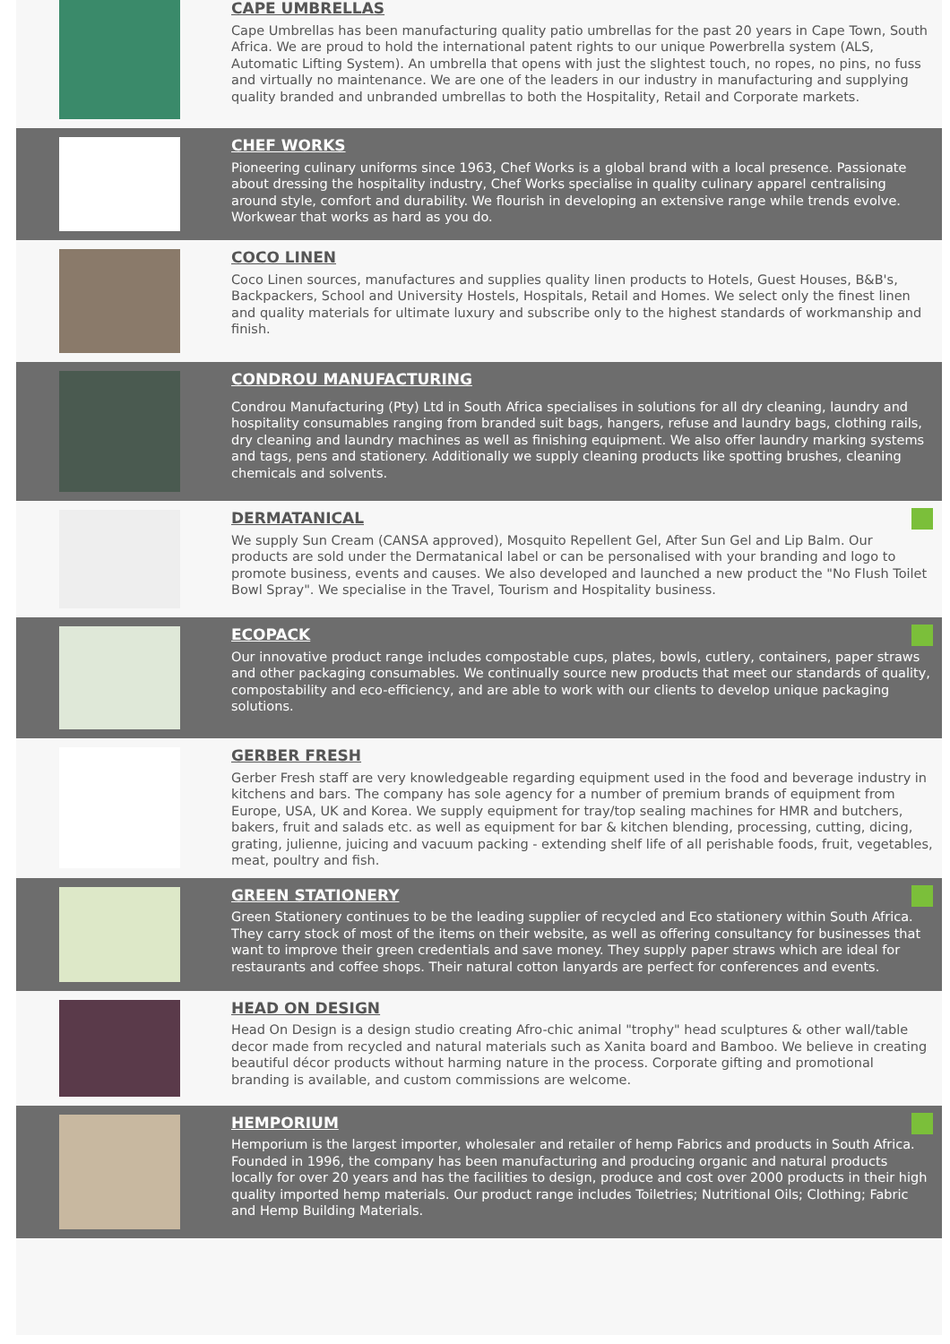CAPE UMBRELLAS
Cape Umbrellas has been manufacturing quality patio umbrellas for the past 20 years in Cape Town, South Africa. We are proud to hold the international patent rights to our unique Powerbrella system (ALS, Automatic Lifting System). An umbrella that opens with just the slightest touch, no ropes, no pins, no fuss and virtually no maintenance. We are one of the leaders in our industry in manufacturing and supplying quality branded and unbranded umbrellas to both the Hospitality, Retail and Corporate markets.
CHEF WORKS
Pioneering culinary uniforms since 1963, Chef Works is a global brand with a local presence. Passionate about dressing the hospitality industry, Chef Works specialise in quality culinary apparel centralising around style, comfort and durability. We flourish in developing an extensive range while trends evolve. Workwear that works as hard as you do.
COCO LINEN
Coco Linen sources, manufactures and supplies quality linen products to Hotels, Guest Houses, B&B's, Backpackers, School and University Hostels, Hospitals, Retail and Homes. We select only the finest linen and quality materials for ultimate luxury and subscribe only to the highest standards of workmanship and finish.
CONDROU MANUFACTURING
Condrou Manufacturing (Pty) Ltd in South Africa specialises in solutions for all dry cleaning, laundry and hospitality consumables ranging from branded suit bags, hangers, refuse and laundry bags, clothing rails, dry cleaning and laundry machines as well as finishing equipment. We also offer laundry marking systems and tags, pens and stationery. Additionally we supply cleaning products like spotting brushes, cleaning chemicals and solvents.
DERMATANICAL
We supply Sun Cream (CANSA approved), Mosquito Repellent Gel, After Sun Gel and Lip Balm. Our products are sold under the Dermatanical label or can be personalised with your branding and logo to promote business, events and causes. We also developed and launched a new product the "No Flush Toilet Bowl Spray". We specialise in the Travel, Tourism and Hospitality business.
ECOPACK
Our innovative product range includes compostable cups, plates, bowls, cutlery, containers, paper straws and other packaging consumables. We continually source new products that meet our standards of quality, compostability and eco-efficiency, and are able to work with our clients to develop unique packaging solutions.
GERBER FRESH
Gerber Fresh staff are very knowledgeable regarding equipment used in the food and beverage industry in kitchens and bars. The company has sole agency for a number of premium brands of equipment from Europe, USA, UK and Korea. We supply equipment for tray/top sealing machines for HMR and butchers, bakers, fruit and salads etc. as well as equipment for bar & kitchen blending, processing, cutting, dicing, grating, julienne, juicing and vacuum packing - extending shelf life of all perishable foods, fruit, vegetables, meat, poultry and fish.
GREEN STATIONERY
Green Stationery continues to be the leading supplier of recycled and Eco stationery within South Africa. They carry stock of most of the items on their website, as well as offering consultancy for businesses that want to improve their green credentials and save money. They supply paper straws which are ideal for restaurants and coffee shops. Their natural cotton lanyards are perfect for conferences and events.
HEAD ON DESIGN
Head On Design is a design studio creating Afro-chic animal "trophy" head sculptures & other wall/table decor made from recycled and natural materials such as Xanita board and Bamboo. We believe in creating beautiful décor products without harming nature in the process. Corporate gifting and promotional branding is available, and custom commissions are welcome.
HEMPORIUM
Hemporium is the largest importer, wholesaler and retailer of hemp Fabrics and products in South Africa. Founded in 1996, the company has been manufacturing and producing organic and natural products locally for over 20 years and has the facilities to design, produce and cost over 2000 products in their high quality imported hemp materials. Our product range includes Toiletries; Nutritional Oils; Clothing; Fabric and Hemp Building Materials.